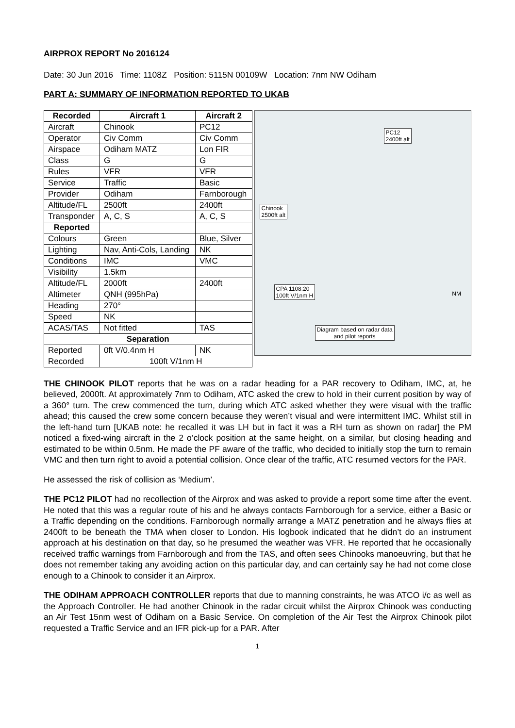AIRPROX REPORT No 2016124
Date: 30 Jun 2016 Time: 1108Z Position: 5115N 00109W Location: 7nm NW Odiham
PART A: SUMMARY OF INFORMATION REPORTED TO UKAB
| Recorded | Aircraft 1 | Aircraft 2 |
| --- | --- | --- |
| Aircraft | Chinook | PC12 |
| Operator | Civ Comm | Civ Comm |
| Airspace | Odiham MATZ | Lon FIR |
| Class | G | G |
| Rules | VFR | VFR |
| Service | Traffic | Basic |
| Provider | Odiham | Farnborough |
| Altitude/FL | 2500ft | 2400ft |
| Transponder | A, C, S | A, C, S |
| Reported | | |
| Colours | Green | Blue, Silver |
| Lighting | Nav, Anti-Cols, Landing | NK |
| Conditions | IMC | VMC |
| Visibility | 1.5km | |
| Altitude/FL | 2000ft | 2400ft |
| Altimeter | QNH (995hPa) | |
| Heading | 270° | |
| Speed | NK | |
| ACAS/TAS | Not fitted | TAS |
| Separation | | |
| Reported | 0ft V/0.4nm H | NK |
| Recorded | 100ft V/1nm H | |
PC12
2400ft alt
Chinook
2500ft alt
CPA 1108:20
100ft V/1nm H
Diagram based on radar data
and pilot reports
NM
THE CHINOOK PILOT reports that he was on a radar heading for a PAR recovery to Odiham, IMC, at, he believed, 2000ft. At approximately 7nm to Odiham, ATC asked the crew to hold in their current position by way of a 360° turn. The crew commenced the turn, during which ATC asked whether they were visual with the traffic ahead; this caused the crew some concern because they weren’t visual and were intermittent IMC. Whilst still in the left-hand turn [UKAB note: he recalled it was LH but in fact it was a RH turn as shown on radar] the PM noticed a fixed-wing aircraft in the 2 o’clock position at the same height, on a similar, but closing heading and estimated to be within 0.5nm. He made the PF aware of the traffic, who decided to initially stop the turn to remain VMC and then turn right to avoid a potential collision. Once clear of the traffic, ATC resumed vectors for the PAR.
He assessed the risk of collision as ‘Medium’.
THE PC12 PILOT had no recollection of the Airprox and was asked to provide a report some time after the event. He noted that this was a regular route of his and he always contacts Farnborough for a service, either a Basic or a Traffic depending on the conditions. Farnborough normally arrange a MATZ penetration and he always flies at 2400ft to be beneath the TMA when closer to London. His logbook indicated that he didn’t do an instrument approach at his destination on that day, so he presumed the weather was VFR. He reported that he occasionally received traffic warnings from Farnborough and from the TAS, and often sees Chinooks manoeuvring, but that he does not remember taking any avoiding action on this particular day, and can certainly say he had not come close enough to a Chinook to consider it an Airprox.
THE ODIHAM APPROACH CONTROLLER reports that due to manning constraints, he was ATCO i/c as well as the Approach Controller. He had another Chinook in the radar circuit whilst the Airprox Chinook was conducting an Air Test 15nm west of Odiham on a Basic Service. On completion of the Air Test the Airprox Chinook pilot requested a Traffic Service and an IFR pick-up for a PAR. After
1